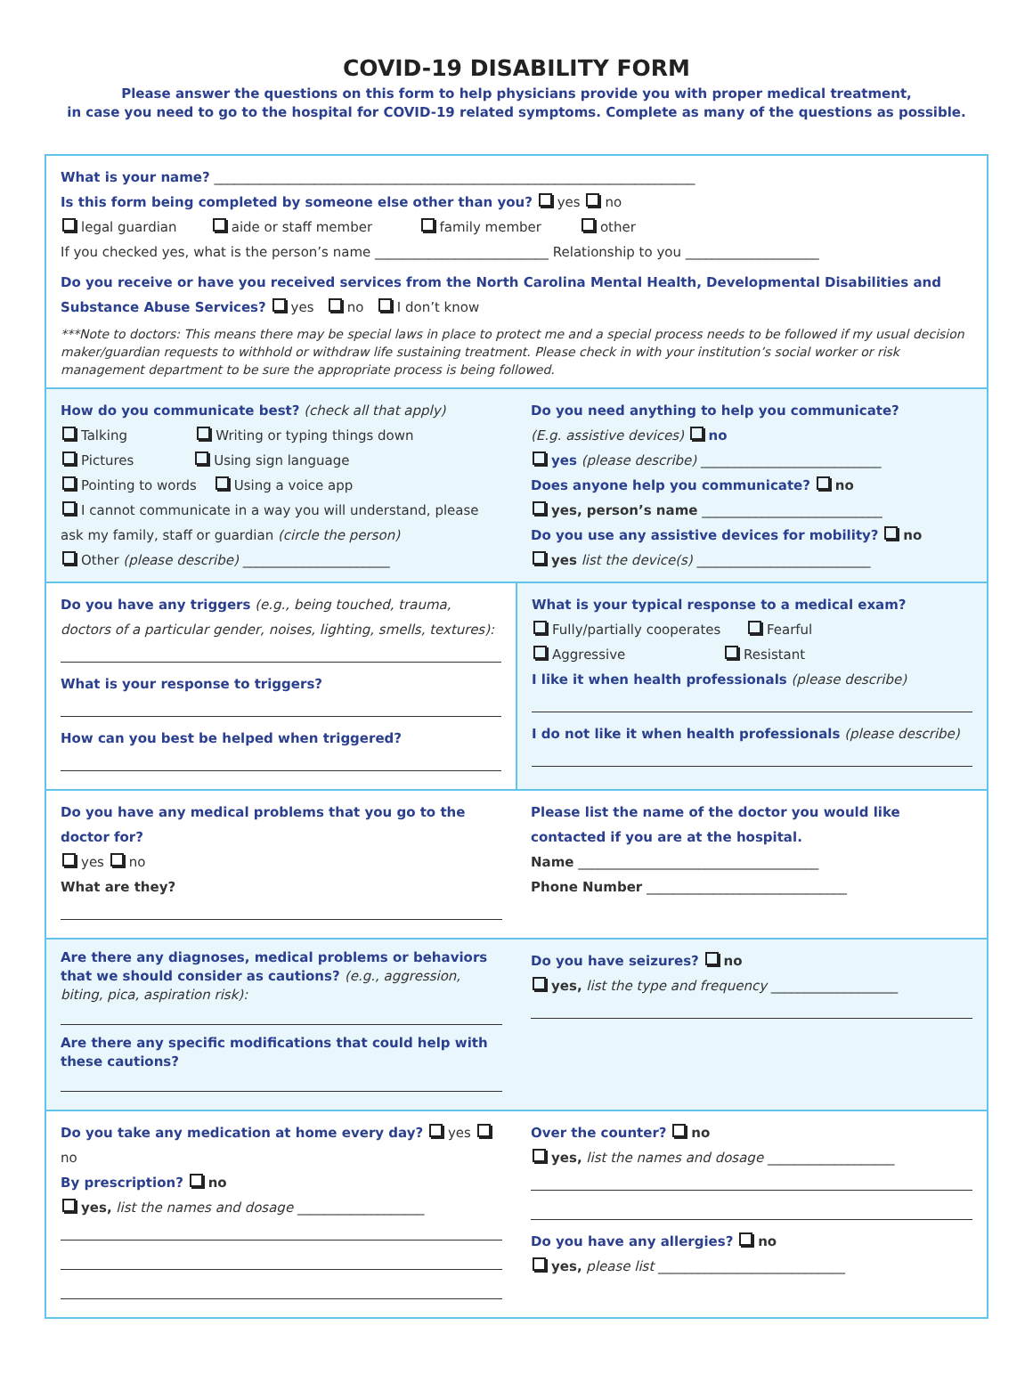COVID-19 DISABILITY FORM
Please answer the questions on this form to help physicians provide you with proper medical treatment,
in case you need to go to the hospital for COVID-19 related symptoms. Complete as many of the questions as possible.
What is your name? ________________________________________________________________________
Is this form being completed by someone else other than you? yes no
legal guardian aide or staff member family member other
If you checked yes, what is the person’s name __________________________ Relationship to you ____________________
Do you receive or have you received services from the North Carolina Mental Health, Developmental Disabilities and Substance Abuse Services? yes no I don’t know
***Note to doctors: This means there may be special laws in place to protect me and a special process needs to be followed if my usual decision maker/guardian requests to withhold or withdraw life sustaining treatment. Please check in with your institution’s social worker or risk management department to be sure the appropriate process is being followed.
How do you communicate best? (check all that apply)
Talking Writing or typing things down
Pictures Using sign language
Pointing to words Using a voice app
I cannot communicate in a way you will understand, please ask my family, staff or guardian (circle the person)
Other (please describe) ______________________
Do you need anything to help you communicate?
(E.g. assistive devices) no
yes (please describe) ___________________________
Does anyone help you communicate? no
yes, person’s name ___________________________
Do you use any assistive devices for mobility? no
yes list the device(s) __________________________
Do you have any triggers (e.g., being touched, trauma, doctors of a particular gender, noises, lighting, smells, textures):
What is your response to triggers?
How can you best be helped when triggered?
What is your typical response to a medical exam?
Fully/partially cooperates Fearful
Aggressive Resistant
I like it when health professionals (please describe)
I do not like it when health professionals (please describe)
Do you have any medical problems that you go to the doctor for?
yes no
What are they?
Please list the name of the doctor you would like contacted if you are at the hospital.
Name ____________________________________
Phone Number ______________________________
Are there any diagnoses, medical problems or behaviors that we should consider as cautions? (e.g., aggression, biting, pica, aspiration risk):
Are there any specific modifications that could help with these cautions?
Do you have seizures? no
yes, list the type and frequency ___________________
Do you take any medication at home every day? yes no
By prescription? no
yes, list the names and dosage ___________________
Over the counter? no
yes, list the names and dosage ___________________
Do you have any allergies? no
yes, please list ____________________________